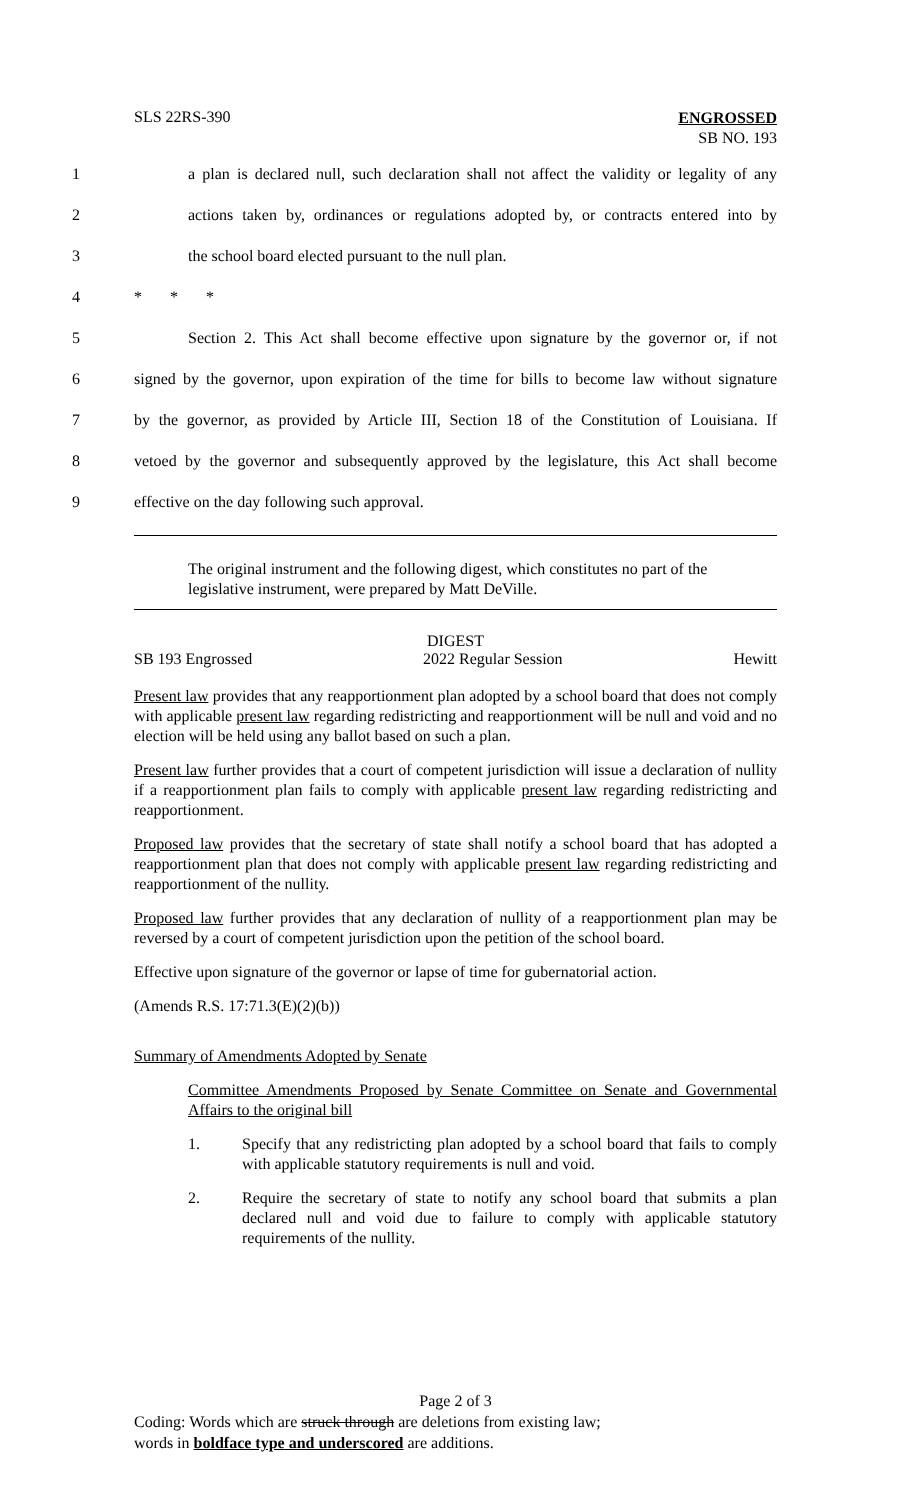SLS 22RS-390
ENGROSSED
SB NO. 193
1 a plan is declared null, such declaration shall not affect the validity or legality of any
2 actions taken by, ordinances or regulations adopted by, or contracts entered into by
3 the school board elected pursuant to the null plan.
4 * * *
5 Section 2. This Act shall become effective upon signature by the governor or, if not
6 signed by the governor, upon expiration of the time for bills to become law without signature
7 by the governor, as provided by Article III, Section 18 of the Constitution of Louisiana. If
8 vetoed by the governor and subsequently approved by the legislature, this Act shall become
9 effective on the day following such approval.
The original instrument and the following digest, which constitutes no part of the legislative instrument, were prepared by Matt DeVille.
DIGEST
SB 193 Engrossed 2022 Regular Session Hewitt
Present law provides that any reapportionment plan adopted by a school board that does not comply with applicable present law regarding redistricting and reapportionment will be null and void and no election will be held using any ballot based on such a plan.
Present law further provides that a court of competent jurisdiction will issue a declaration of nullity if a reapportionment plan fails to comply with applicable present law regarding redistricting and reapportionment.
Proposed law provides that the secretary of state shall notify a school board that has adopted a reapportionment plan that does not comply with applicable present law regarding redistricting and reapportionment of the nullity.
Proposed law further provides that any declaration of nullity of a reapportionment plan may be reversed by a court of competent jurisdiction upon the petition of the school board.
Effective upon signature of the governor or lapse of time for gubernatorial action.
(Amends R.S. 17:71.3(E)(2)(b))
Summary of Amendments Adopted by Senate
Committee Amendments Proposed by Senate Committee on Senate and Governmental Affairs to the original bill
1. Specify that any redistricting plan adopted by a school board that fails to comply with applicable statutory requirements is null and void.
2. Require the secretary of state to notify any school board that submits a plan declared null and void due to failure to comply with applicable statutory requirements of the nullity.
Page 2 of 3
Coding: Words which are struck through are deletions from existing law;
words in boldface type and underscored are additions.